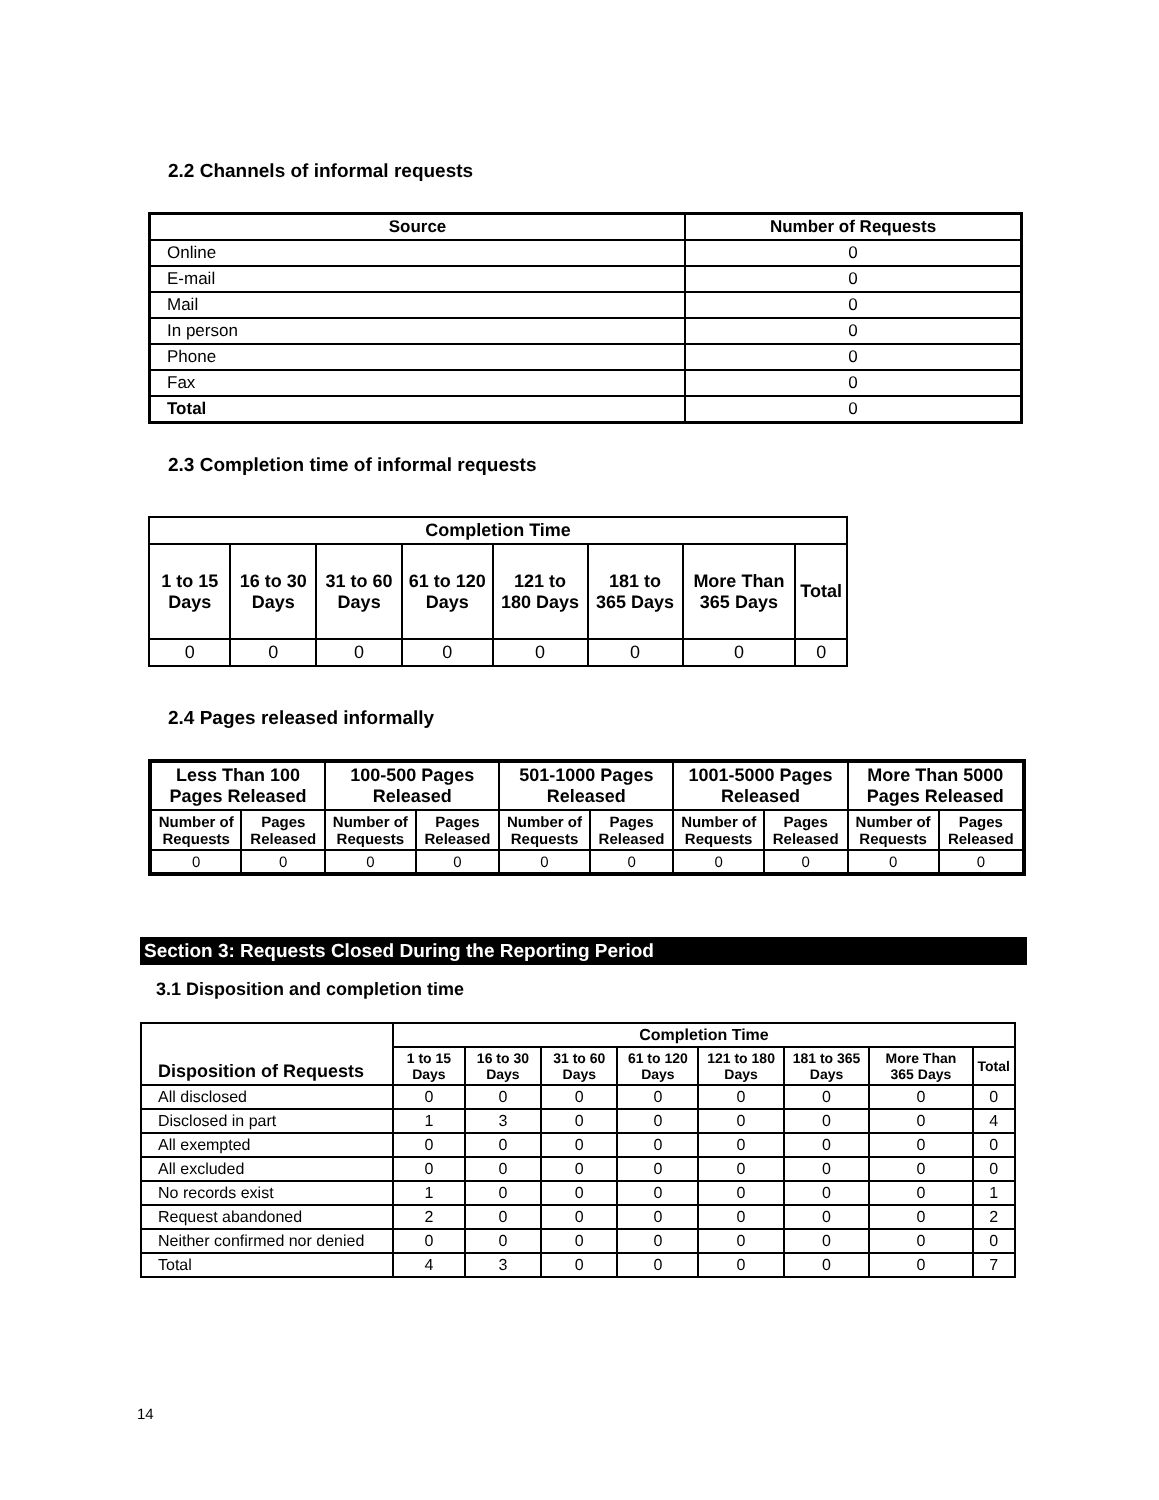2.2 Channels of informal requests
| Source | Number of Requests |
| --- | --- |
| Online | 0 |
| E-mail | 0 |
| Mail | 0 |
| In person | 0 |
| Phone | 0 |
| Fax | 0 |
| Total | 0 |
2.3 Completion time of informal requests
| Completion Time | | | | | | | |
| --- | --- | --- | --- | --- | --- | --- | --- |
| 1 to 15 Days | 16 to 30 Days | 31 to 60 Days | 61 to 120 Days | 121 to 180 Days | 181 to 365 Days | More Than 365 Days | Total |
| 0 | 0 | 0 | 0 | 0 | 0 | 0 | 0 |
2.4 Pages released informally
| Less Than 100 Pages Released | | 100-500 Pages Released | | 501-1000 Pages Released | | 1001-5000 Pages Released | | More Than 5000 Pages Released | |
| --- | --- | --- | --- | --- | --- | --- | --- | --- | --- |
| Number of Requests | Pages Released | Number of Requests | Pages Released | Number of Requests | Pages Released | Number of Requests | Pages Released | Number of Requests | Pages Released |
| 0 | 0 | 0 | 0 | 0 | 0 | 0 | 0 | 0 | 0 |
Section 3: Requests Closed During the Reporting Period
3.1 Disposition and completion time
| Disposition of Requests | Completion Time | | | | | | | |
| --- | --- | --- | --- | --- | --- | --- | --- | --- |
| | 1 to 15 Days | 16 to 30 Days | 31 to 60 Days | 61 to 120 Days | 121 to 180 Days | 181 to 365 Days | More Than 365 Days | Total |
| All disclosed | 0 | 0 | 0 | 0 | 0 | 0 | 0 | 0 |
| Disclosed in part | 1 | 3 | 0 | 0 | 0 | 0 | 0 | 4 |
| All exempted | 0 | 0 | 0 | 0 | 0 | 0 | 0 | 0 |
| All excluded | 0 | 0 | 0 | 0 | 0 | 0 | 0 | 0 |
| No records exist | 1 | 0 | 0 | 0 | 0 | 0 | 0 | 1 |
| Request abandoned | 2 | 0 | 0 | 0 | 0 | 0 | 0 | 2 |
| Neither confirmed nor denied | 0 | 0 | 0 | 0 | 0 | 0 | 0 | 0 |
| Total | 4 | 3 | 0 | 0 | 0 | 0 | 0 | 7 |
14